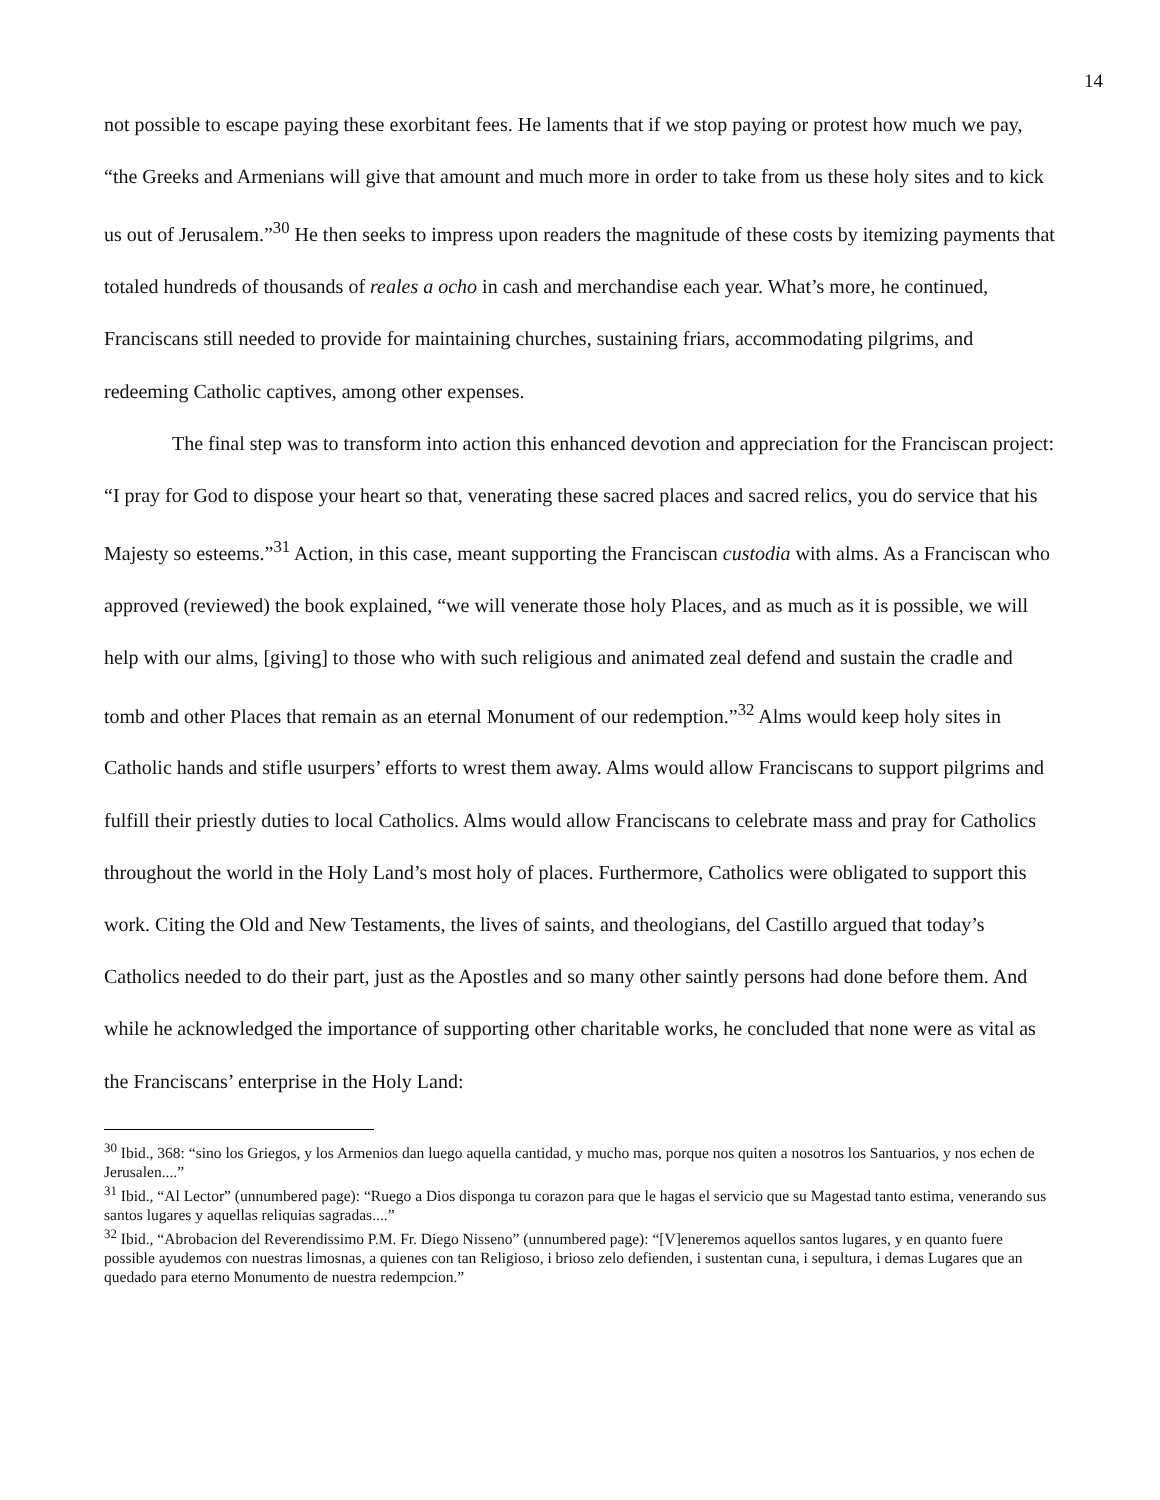14
not possible to escape paying these exorbitant fees. He laments that if we stop paying or protest how much we pay, “the Greeks and Armenians will give that amount and much more in order to take from us these holy sites and to kick us out of Jerusalem.”<sup>30</sup> He then seeks to impress upon readers the magnitude of these costs by itemizing payments that totaled hundreds of thousands of reales a ocho in cash and merchandise each year. What’s more, he continued, Franciscans still needed to provide for maintaining churches, sustaining friars, accommodating pilgrims, and redeeming Catholic captives, among other expenses.
The final step was to transform into action this enhanced devotion and appreciation for the Franciscan project: “I pray for God to dispose your heart so that, venerating these sacred places and sacred relics, you do service that his Majesty so esteems.”<sup>31</sup> Action, in this case, meant supporting the Franciscan custodia with alms. As a Franciscan who approved (reviewed) the book explained, “we will venerate those holy Places, and as much as it is possible, we will help with our alms, [giving] to those who with such religious and animated zeal defend and sustain the cradle and tomb and other Places that remain as an eternal Monument of our redemption.”<sup>32</sup> Alms would keep holy sites in Catholic hands and stifle usurpers’ efforts to wrest them away. Alms would allow Franciscans to support pilgrims and fulfill their priestly duties to local Catholics. Alms would allow Franciscans to celebrate mass and pray for Catholics throughout the world in the Holy Land’s most holy of places. Furthermore, Catholics were obligated to support this work. Citing the Old and New Testaments, the lives of saints, and theologians, del Castillo argued that today’s Catholics needed to do their part, just as the Apostles and so many other saintly persons had done before them. And while he acknowledged the importance of supporting other charitable works, he concluded that none were as vital as the Franciscans’ enterprise in the Holy Land:
<sup>30</sup> Ibid., 368: “sino los Griegos, y los Armenios dan luego aquella cantidad, y mucho mas, porque nos quiten a nosotros los Santuarios, y nos echen de Jerusalen....”
<sup>31</sup> Ibid., “Al Lector” (unnumbered page): “Ruego a Dios disponga tu corazon para que le hagas el servicio que su Magestad tanto estima, venerando sus santos lugares y aquellas reliquias sagradas....”
<sup>32</sup> Ibid., “Abrobacion del Reverendissimo P.M. Fr. Diego Nisseno” (unnumbered page): “[V]eneremos aquellos santos lugares, y en quanto fuere possible ayudemos con nuestras limosnas, a quienes con tan Religioso, i brioso zelo defienden, i sustentan cuna, i sepultura, i demas Lugares que an quedado para eterno Monumento de nuestra redempcion.”